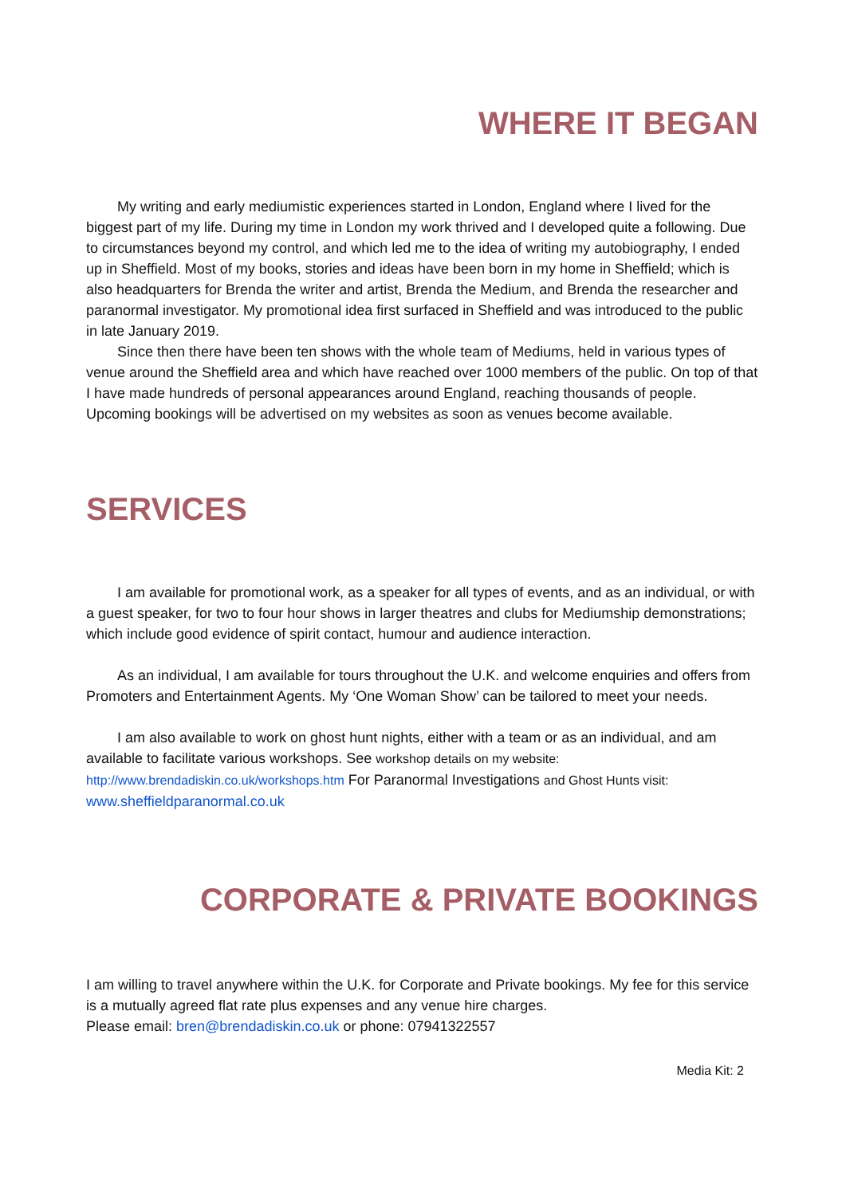WHERE IT BEGAN
My writing and early mediumistic experiences started in London, England where I lived for the biggest part of my life. During my time in London my work thrived and I developed quite a following. Due to circumstances beyond my control, and which led me to the idea of writing my autobiography, I ended up in Sheffield. Most of my books, stories and ideas have been born in my home in Sheffield; which is also headquarters for Brenda the writer and artist, Brenda the Medium, and Brenda the researcher and paranormal investigator. My promotional idea first surfaced in Sheffield and was introduced to the public in late January 2019.
Since then there have been ten shows with the whole team of Mediums, held in various types of venue around the Sheffield area and which have reached over 1000 members of the public. On top of that I have made hundreds of personal appearances around England, reaching thousands of people. Upcoming bookings will be advertised on my websites as soon as venues become available.
SERVICES
I am available for promotional work, as a speaker for all types of events, and as an individual, or with a guest speaker, for two to four hour shows in larger theatres and clubs for Mediumship demonstrations; which include good evidence of spirit contact, humour and audience interaction.
As an individual, I am available for tours throughout the U.K. and welcome enquiries and offers from Promoters and Entertainment Agents. My ‘One Woman Show’ can be tailored to meet your needs.
I am also available to work on ghost hunt nights, either with a team or as an individual, and am available to facilitate various workshops. See workshop details on my website: http://www.brendadiskin.co.uk/workshops.htm For Paranormal Investigations and Ghost Hunts visit: www.sheffieldparanormal.co.uk
CORPORATE & PRIVATE BOOKINGS
I am willing to travel anywhere within the U.K. for Corporate and Private bookings. My fee for this service is a mutually agreed flat rate plus expenses and any venue hire charges.
Please email: bren@brendadiskin.co.uk or phone: 07941322557
Media Kit: 2